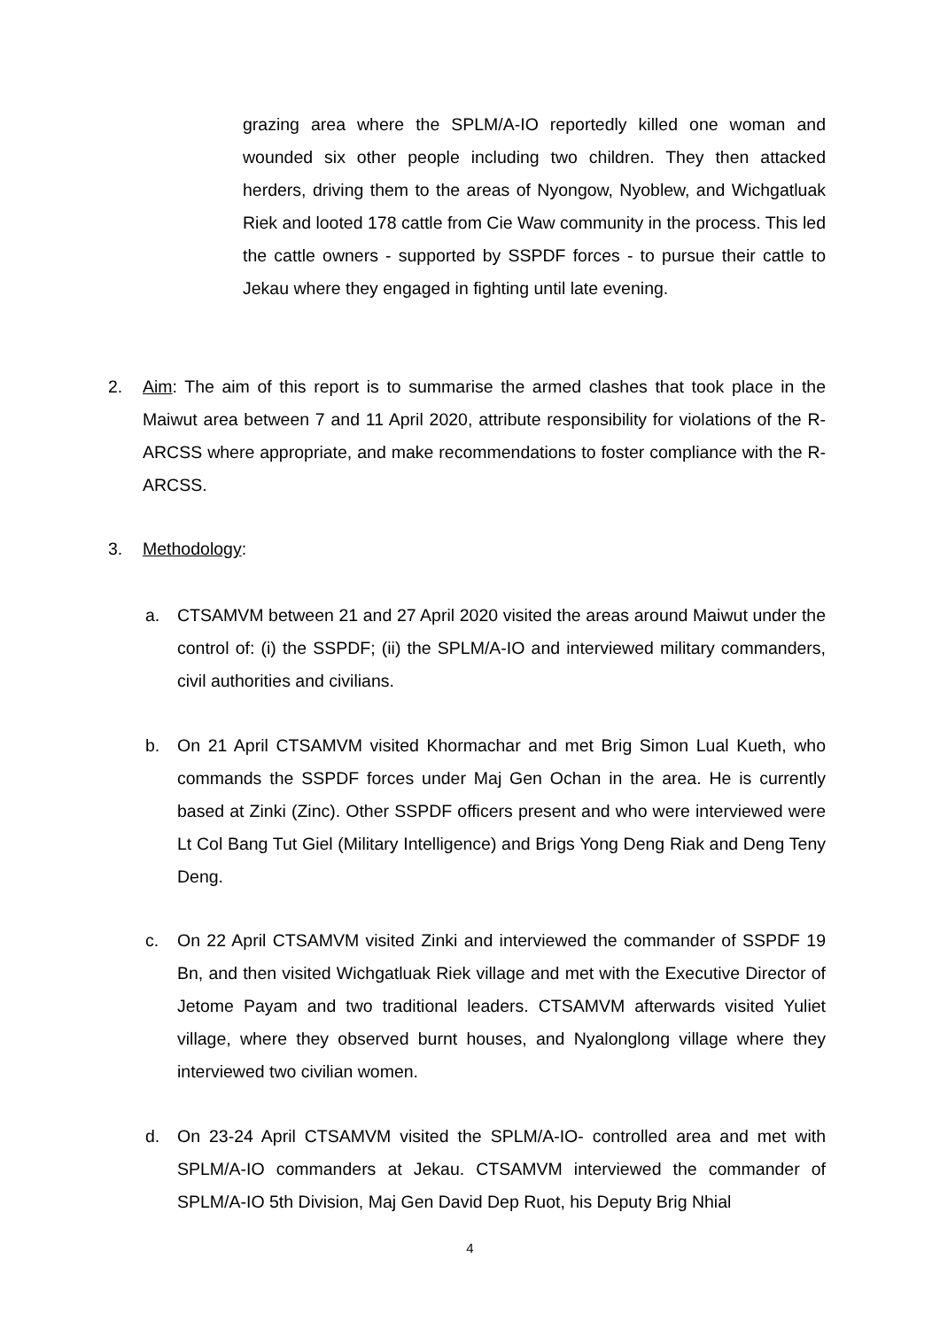grazing area where the SPLM/A-IO reportedly killed one woman and wounded six other people including two children. They then attacked herders, driving them to the areas of Nyongow, Nyoblew, and Wichgatluak Riek and looted 178 cattle from Cie Waw community in the process. This led the cattle owners - supported by SSPDF forces - to pursue their cattle to Jekau where they engaged in fighting until late evening.
2. Aim: The aim of this report is to summarise the armed clashes that took place in the Maiwut area between 7 and 11 April 2020, attribute responsibility for violations of the R-ARCSS where appropriate, and make recommendations to foster compliance with the R-ARCSS.
3. Methodology:
a. CTSAMVM between 21 and 27 April 2020 visited the areas around Maiwut under the control of: (i) the SSPDF; (ii) the SPLM/A-IO and interviewed military commanders, civil authorities and civilians.
b. On 21 April CTSAMVM visited Khormachar and met Brig Simon Lual Kueth, who commands the SSPDF forces under Maj Gen Ochan in the area. He is currently based at Zinki (Zinc). Other SSPDF officers present and who were interviewed were Lt Col Bang Tut Giel (Military Intelligence) and Brigs Yong Deng Riak and Deng Teny Deng.
c. On 22 April CTSAMVM visited Zinki and interviewed the commander of SSPDF 19 Bn, and then visited Wichgatluak Riek village and met with the Executive Director of Jetome Payam and two traditional leaders. CTSAMVM afterwards visited Yuliet village, where they observed burnt houses, and Nyalonglong village where they interviewed two civilian women.
d. On 23-24 April CTSAMVM visited the SPLM/A-IO- controlled area and met with SPLM/A-IO commanders at Jekau. CTSAMVM interviewed the commander of SPLM/A-IO 5th Division, Maj Gen David Dep Ruot, his Deputy Brig Nhial
4